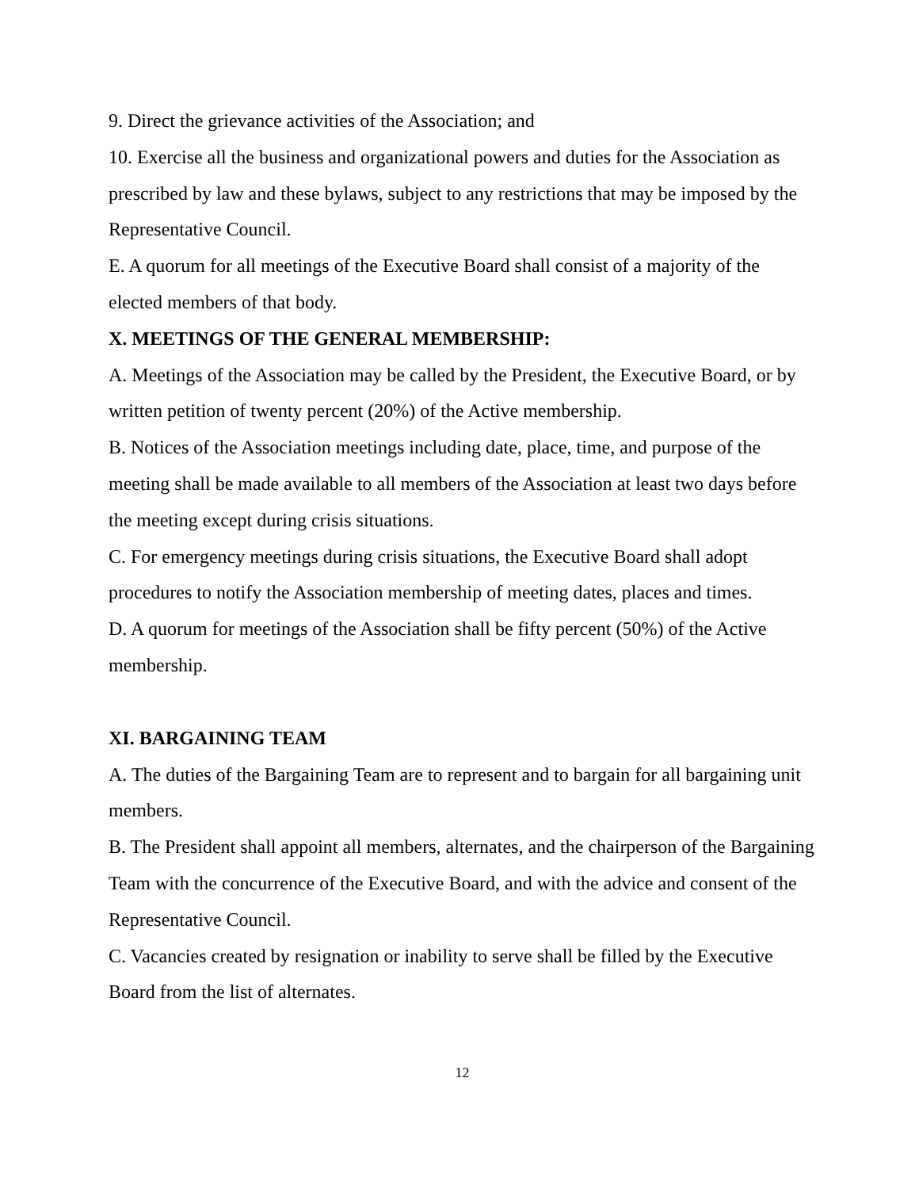9. Direct the grievance activities of the Association; and
10. Exercise all the business and organizational powers and duties for the Association as prescribed by law and these bylaws, subject to any restrictions that may be imposed by the Representative Council.
E. A quorum for all meetings of the Executive Board shall consist of a majority of the elected members of that body.
X. MEETINGS OF THE GENERAL MEMBERSHIP:
A. Meetings of the Association may be called by the President, the Executive Board, or by written petition of twenty percent (20%) of the Active membership.
B. Notices of the Association meetings including date, place, time, and purpose of the meeting shall be made available to all members of the Association at least two days before the meeting except during crisis situations.
C. For emergency meetings during crisis situations, the Executive Board shall adopt procedures to notify the Association membership of meeting dates, places and times.
D. A quorum for meetings of the Association shall be fifty percent (50%) of the Active membership.
XI. BARGAINING TEAM
A. The duties of the Bargaining Team are to represent and to bargain for all bargaining unit members.
B. The President shall appoint all members, alternates, and the chairperson of the Bargaining Team with the concurrence of the Executive Board, and with the advice and consent of the Representative Council.
C. Vacancies created by resignation or inability to serve shall be filled by the Executive Board from the list of alternates.
12